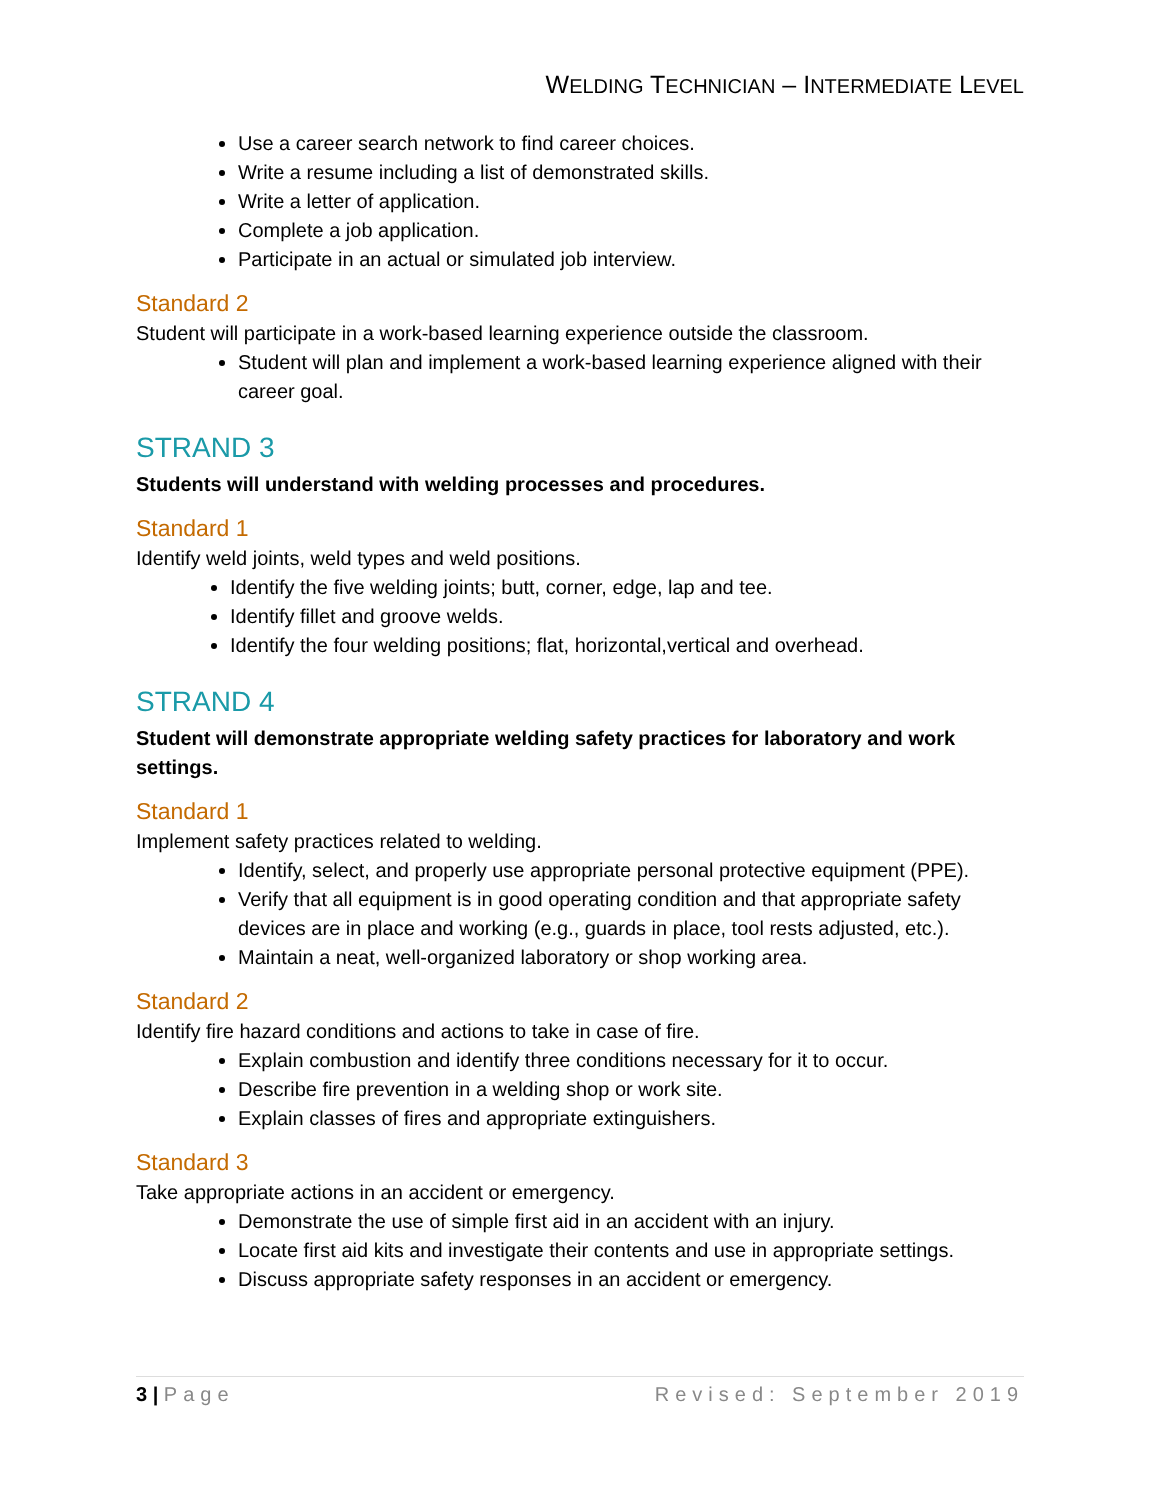WELDING TECHNICIAN – INTERMEDIATE LEVEL
Use a career search network to find career choices.
Write a resume including a list of demonstrated skills.
Write a letter of application.
Complete a job application.
Participate in an actual or simulated job interview.
Standard 2
Student will participate in a work-based learning experience outside the classroom.
Student will plan and implement a work-based learning experience aligned with their career goal.
STRAND 3
Students will understand with welding processes and procedures.
Standard 1
Identify weld joints, weld types and weld positions.
Identify the five welding joints; butt, corner, edge, lap and tee.
Identify fillet and groove welds.
Identify the four welding positions; flat, horizontal,vertical and overhead.
STRAND 4
Student will demonstrate appropriate welding safety practices for laboratory and work settings.
Standard 1
Implement safety practices related to welding.
Identify, select, and properly use appropriate personal protective equipment (PPE).
Verify that all equipment is in good operating condition and that appropriate safety devices are in place and working (e.g., guards in place, tool rests adjusted, etc.).
Maintain a neat, well-organized laboratory or shop working area.
Standard 2
Identify fire hazard conditions and actions to take in case of fire.
Explain combustion and identify three conditions necessary for it to occur.
Describe fire prevention in a welding shop or work site.
Explain classes of fires and appropriate extinguishers.
Standard 3
Take appropriate actions in an accident or emergency.
Demonstrate the use of simple first aid in an accident with an injury.
Locate first aid kits and investigate their contents and use in appropriate settings.
Discuss appropriate safety responses in an accident or emergency.
3 | Page Revised: September 2019